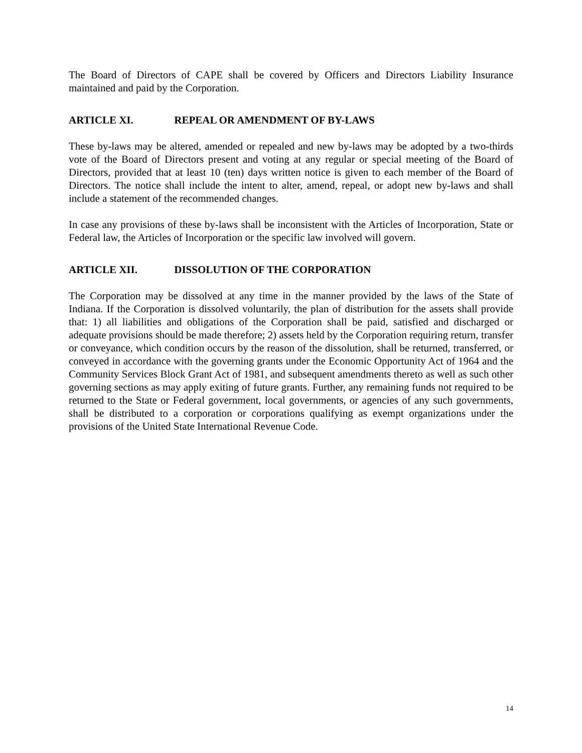The Board of Directors of CAPE shall be covered by Officers and Directors Liability Insurance maintained and paid by the Corporation.
ARTICLE XI. REPEAL OR AMENDMENT OF BY-LAWS
These by-laws may be altered, amended or repealed and new by-laws may be adopted by a two-thirds vote of the Board of Directors present and voting at any regular or special meeting of the Board of Directors, provided that at least 10 (ten) days written notice is given to each member of the Board of Directors. The notice shall include the intent to alter, amend, repeal, or adopt new by-laws and shall include a statement of the recommended changes.
In case any provisions of these by-laws shall be inconsistent with the Articles of Incorporation, State or Federal law, the Articles of Incorporation or the specific law involved will govern.
ARTICLE XII. DISSOLUTION OF THE CORPORATION
The Corporation may be dissolved at any time in the manner provided by the laws of the State of Indiana. If the Corporation is dissolved voluntarily, the plan of distribution for the assets shall provide that: 1) all liabilities and obligations of the Corporation shall be paid, satisfied and discharged or adequate provisions should be made therefore; 2) assets held by the Corporation requiring return, transfer or conveyance, which condition occurs by the reason of the dissolution, shall be returned, transferred, or conveyed in accordance with the governing grants under the Economic Opportunity Act of 1964 and the Community Services Block Grant Act of 1981, and subsequent amendments thereto as well as such other governing sections as may apply exiting of future grants. Further, any remaining funds not required to be returned to the State or Federal government, local governments, or agencies of any such governments, shall be distributed to a corporation or corporations qualifying as exempt organizations under the provisions of the United State International Revenue Code.
14